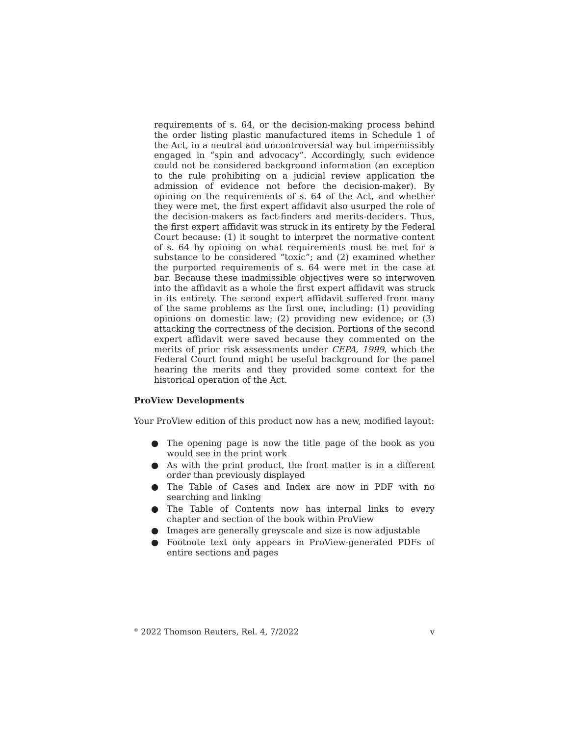requirements of s. 64, or the decision-making process behind the order listing plastic manufactured items in Schedule 1 of the Act, in a neutral and uncontroversial way but impermissibly engaged in “spin and advocacy”. Accordingly, such evidence could not be considered background information (an exception to the rule prohibiting on a judicial review application the admission of evidence not before the decision-maker). By opining on the requirements of s. 64 of the Act, and whether they were met, the first expert affidavit also usurped the role of the decision-makers as fact-finders and merits-deciders. Thus, the first expert affidavit was struck in its entirety by the Federal Court because: (1) it sought to interpret the normative content of s. 64 by opining on what requirements must be met for a substance to be considered “toxic”; and (2) examined whether the purported requirements of s. 64 were met in the case at bar. Because these inadmissible objectives were so interwoven into the affidavit as a whole the first expert affidavit was struck in its entirety. The second expert affidavit suffered from many of the same problems as the first one, including: (1) providing opinions on domestic law; (2) providing new evidence; or (3) attacking the correctness of the decision. Portions of the second expert affidavit were saved because they commented on the merits of prior risk assessments under CEPA, 1999, which the Federal Court found might be useful background for the panel hearing the merits and they provided some context for the historical operation of the Act.
ProView Developments
Your ProView edition of this product now has a new, modified layout:
● The opening page is now the title page of the book as you would see in the print work
● As with the print product, the front matter is in a different order than previously displayed
● The Table of Cases and Index are now in PDF with no searching and linking
● The Table of Contents now has internal links to every chapter and section of the book within ProView
● Images are generally greyscale and size is now adjustable
● Footnote text only appears in ProView-generated PDFs of entire sections and pages
<sup>©</sup> 2022 Thomson Reuters, Rel. 4, 7/2022 v